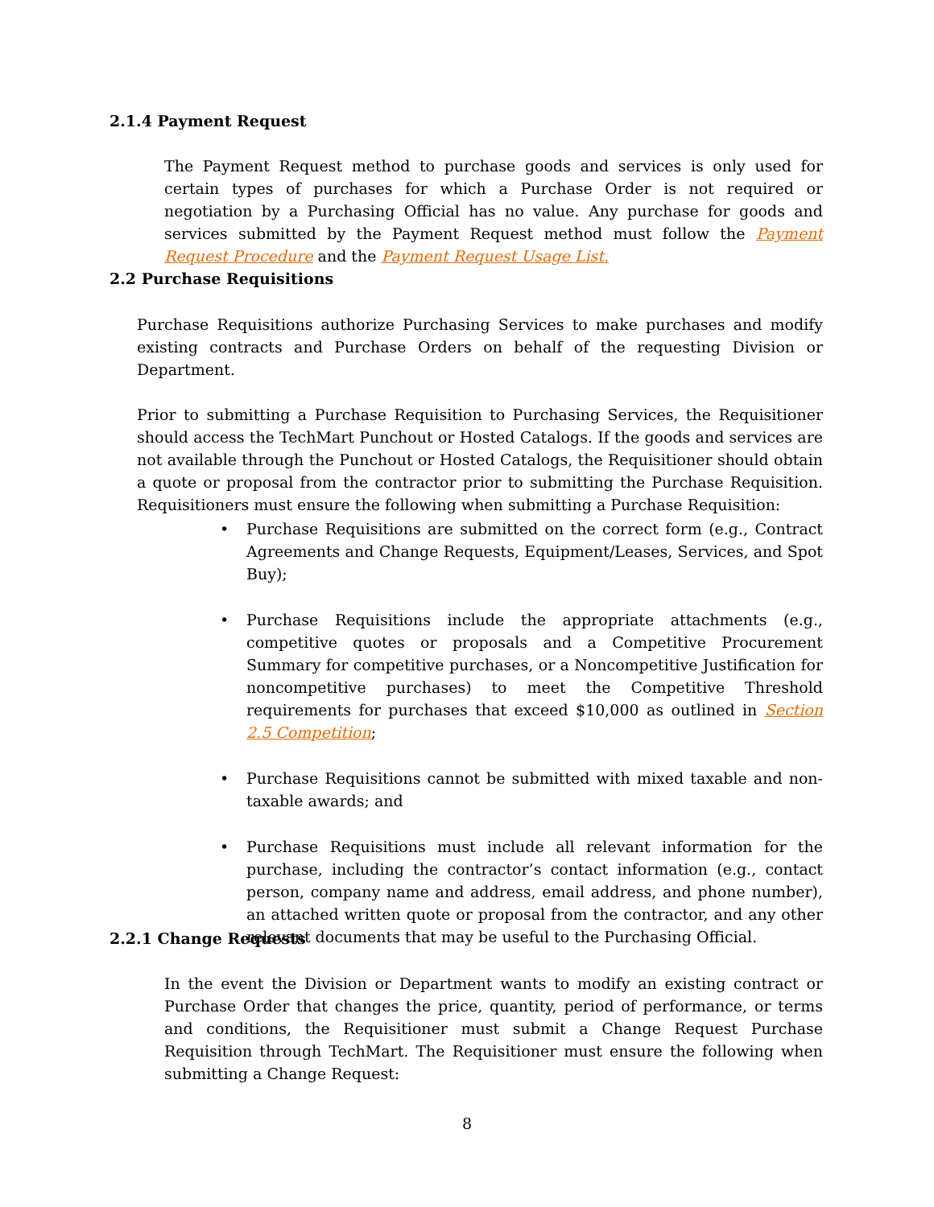2.1.4 Payment Request
The Payment Request method to purchase goods and services is only used for certain types of purchases for which a Purchase Order is not required or negotiation by a Purchasing Official has no value. Any purchase for goods and services submitted by the Payment Request method must follow the Payment Request Procedure and the Payment Request Usage List.
2.2 Purchase Requisitions
Purchase Requisitions authorize Purchasing Services to make purchases and modify existing contracts and Purchase Orders on behalf of the requesting Division or Department.
Prior to submitting a Purchase Requisition to Purchasing Services, the Requisitioner should access the TechMart Punchout or Hosted Catalogs. If the goods and services are not available through the Punchout or Hosted Catalogs, the Requisitioner should obtain a quote or proposal from the contractor prior to submitting the Purchase Requisition. Requisitioners must ensure the following when submitting a Purchase Requisition:
• Purchase Requisitions are submitted on the correct form (e.g., Contract Agreements and Change Requests, Equipment/Leases, Services, and Spot Buy);
• Purchase Requisitions include the appropriate attachments (e.g., competitive quotes or proposals and a Competitive Procurement Summary for competitive purchases, or a Noncompetitive Justification for noncompetitive purchases) to meet the Competitive Threshold requirements for purchases that exceed $10,000 as outlined in Section 2.5 Competition;
• Purchase Requisitions cannot be submitted with mixed taxable and non-taxable awards; and
• Purchase Requisitions must include all relevant information for the purchase, including the contractor’s contact information (e.g., contact person, company name and address, email address, and phone number), an attached written quote or proposal from the contractor, and any other relevant documents that may be useful to the Purchasing Official.
2.2.1 Change Requests
In the event the Division or Department wants to modify an existing contract or Purchase Order that changes the price, quantity, period of performance, or terms and conditions, the Requisitioner must submit a Change Request Purchase Requisition through TechMart. The Requisitioner must ensure the following when submitting a Change Request:
8